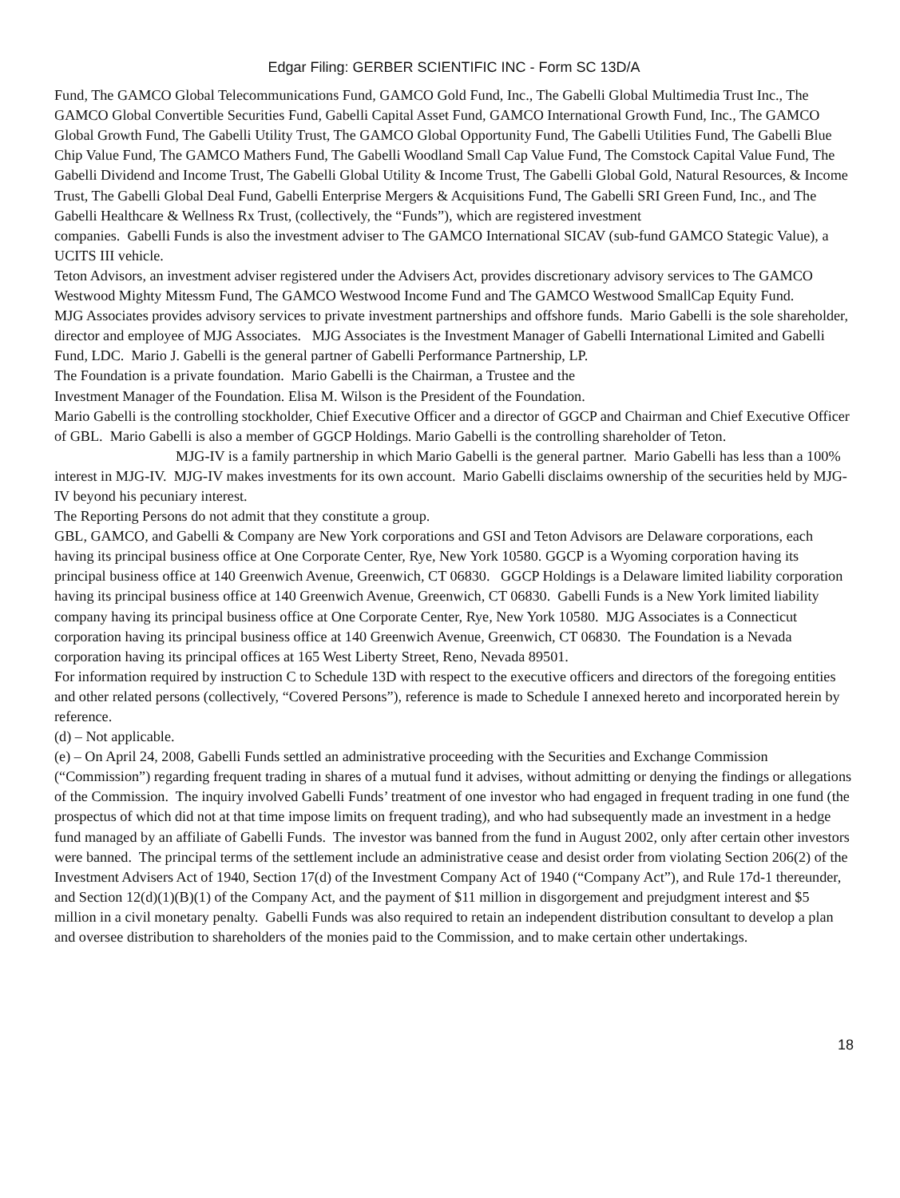Edgar Filing: GERBER SCIENTIFIC INC - Form SC 13D/A
Fund, The GAMCO Global Telecommunications Fund, GAMCO Gold Fund, Inc., The Gabelli Global Multimedia Trust Inc., The GAMCO Global Convertible Securities Fund, Gabelli Capital Asset Fund, GAMCO International Growth Fund, Inc., The GAMCO Global Growth Fund, The Gabelli Utility Trust, The GAMCO Global Opportunity Fund, The Gabelli Utilities Fund, The Gabelli Blue Chip Value Fund, The GAMCO Mathers Fund, The Gabelli Woodland Small Cap Value Fund, The Comstock Capital Value Fund, The Gabelli Dividend and Income Trust, The Gabelli Global Utility & Income Trust, The Gabelli Global Gold, Natural Resources, & Income Trust, The Gabelli Global Deal Fund, Gabelli Enterprise Mergers & Acquisitions Fund, The Gabelli SRI Green Fund, Inc., and The Gabelli Healthcare & Wellness Rx Trust, (collectively, the “Funds”), which are registered investment
companies. Gabelli Funds is also the investment adviser to The GAMCO International SICAV (sub-fund GAMCO Stategic Value), a UCITS III vehicle.
Teton Advisors, an investment adviser registered under the Advisers Act, provides discretionary advisory services to The GAMCO Westwood Mighty Mitessm Fund, The GAMCO Westwood Income Fund and The GAMCO Westwood SmallCap Equity Fund.
MJG Associates provides advisory services to private investment partnerships and offshore funds. Mario Gabelli is the sole shareholder, director and employee of MJG Associates. MJG Associates is the Investment Manager of Gabelli International Limited and Gabelli Fund, LDC. Mario J. Gabelli is the general partner of Gabelli Performance Partnership, LP.
The Foundation is a private foundation. Mario Gabelli is the Chairman, a Trustee and the
Investment Manager of the Foundation. Elisa M. Wilson is the President of the Foundation.
Mario Gabelli is the controlling stockholder, Chief Executive Officer and a director of GGCP and Chairman and Chief Executive Officer of GBL. Mario Gabelli is also a member of GGCP Holdings. Mario Gabelli is the controlling shareholder of Teton.
MJG-IV is a family partnership in which Mario Gabelli is the general partner. Mario Gabelli has less than a 100% interest in MJG-IV. MJG-IV makes investments for its own account. Mario Gabelli disclaims ownership of the securities held by MJG-IV beyond his pecuniary interest.
The Reporting Persons do not admit that they constitute a group.
GBL, GAMCO, and Gabelli & Company are New York corporations and GSI and Teton Advisors are Delaware corporations, each having its principal business office at One Corporate Center, Rye, New York 10580. GGCP is a Wyoming corporation having its principal business office at 140 Greenwich Avenue, Greenwich, CT 06830. GGCP Holdings is a Delaware limited liability corporation having its principal business office at 140 Greenwich Avenue, Greenwich, CT 06830. Gabelli Funds is a New York limited liability company having its principal business office at One Corporate Center, Rye, New York 10580. MJG Associates is a Connecticut corporation having its principal business office at 140 Greenwich Avenue, Greenwich, CT 06830. The Foundation is a Nevada corporation having its principal offices at 165 West Liberty Street, Reno, Nevada 89501.
For information required by instruction C to Schedule 13D with respect to the executive officers and directors of the foregoing entities and other related persons (collectively, “Covered Persons”), reference is made to Schedule I annexed hereto and incorporated herein by reference.
(d) – Not applicable.
(e) – On April 24, 2008, Gabelli Funds settled an administrative proceeding with the Securities and Exchange Commission (“Commission”) regarding frequent trading in shares of a mutual fund it advises, without admitting or denying the findings or allegations of the Commission. The inquiry involved Gabelli Funds’ treatment of one investor who had engaged in frequent trading in one fund (the prospectus of which did not at that time impose limits on frequent trading), and who had subsequently made an investment in a hedge fund managed by an affiliate of Gabelli Funds. The investor was banned from the fund in August 2002, only after certain other investors were banned. The principal terms of the settlement include an administrative cease and desist order from violating Section 206(2) of the Investment Advisers Act of 1940, Section 17(d) of the Investment Company Act of 1940 (“Company Act”), and Rule 17d-1 thereunder, and Section 12(d)(1)(B)(1) of the Company Act, and the payment of $11 million in disgorgement and prejudgment interest and $5 million in a civil monetary penalty. Gabelli Funds was also required to retain an independent distribution consultant to develop a plan and oversee distribution to shareholders of the monies paid to the Commission, and to make certain other undertakings.
18